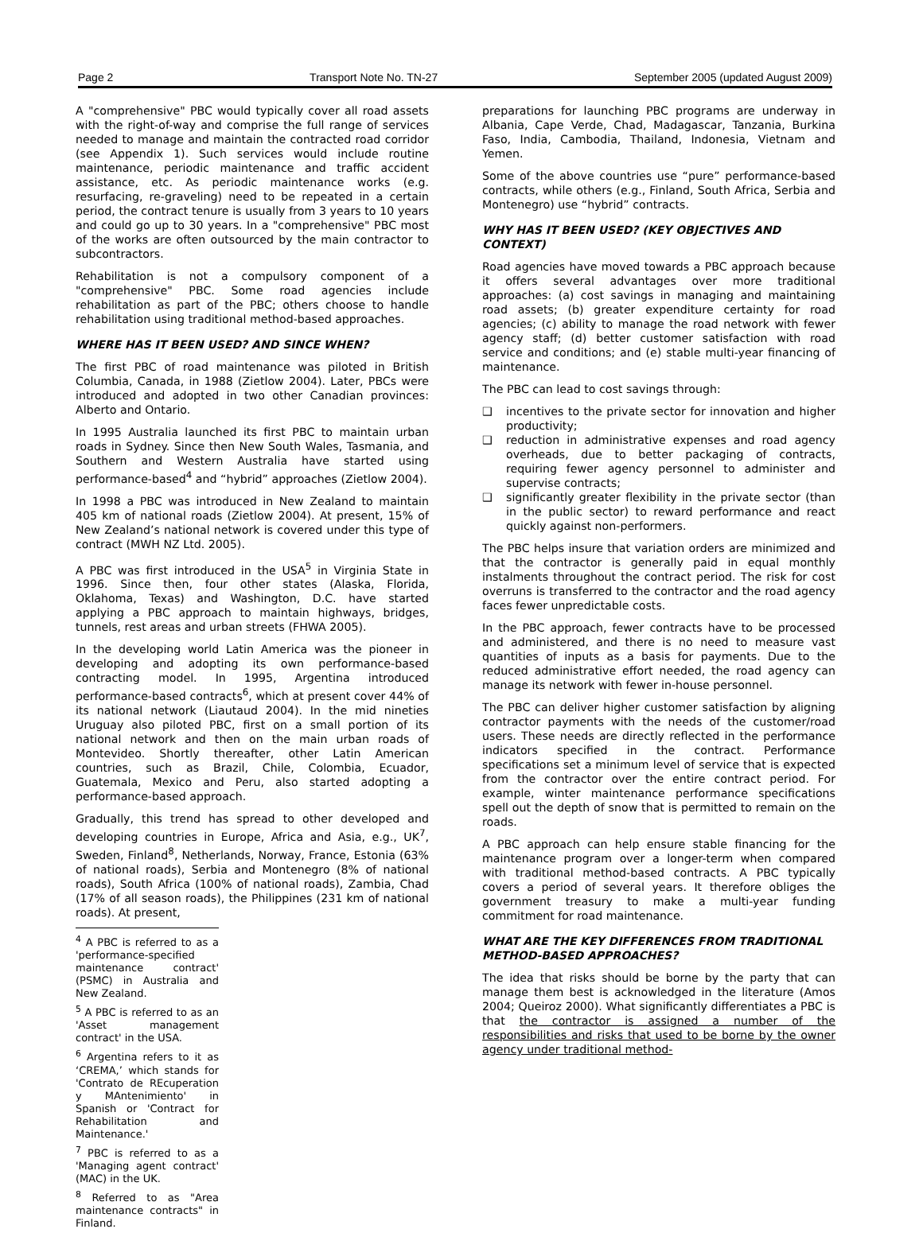Page 2 Transport Note No. TN-27 September 2005 (updated August 2009)
A "comprehensive" PBC would typically cover all road assets with the right-of-way and comprise the full range of services needed to manage and maintain the contracted road corridor (see Appendix 1). Such services would include routine maintenance, periodic maintenance and traffic accident assistance, etc. As periodic maintenance works (e.g. resurfacing, re-graveling) need to be repeated in a certain period, the contract tenure is usually from 3 years to 10 years and could go up to 30 years. In a "comprehensive" PBC most of the works are often outsourced by the main contractor to subcontractors.
Rehabilitation is not a compulsory component of a "comprehensive" PBC. Some road agencies include rehabilitation as part of the PBC; others choose to handle rehabilitation using traditional method-based approaches.
WHERE HAS IT BEEN USED? AND SINCE WHEN?
The first PBC of road maintenance was piloted in British Columbia, Canada, in 1988 (Zietlow 2004). Later, PBCs were introduced and adopted in two other Canadian provinces: Alberto and Ontario.
In 1995 Australia launched its first PBC to maintain urban roads in Sydney. Since then New South Wales, Tasmania, and Southern and Western Australia have started using performance-based<sup>4</sup> and “hybrid” approaches (Zietlow 2004).
In 1998 a PBC was introduced in New Zealand to maintain 405 km of national roads (Zietlow 2004). At present, 15% of New Zealand’s national network is covered under this type of contract (MWH NZ Ltd. 2005).
A PBC was first introduced in the USA<sup>5</sup> in Virginia State in 1996. Since then, four other states (Alaska, Florida, Oklahoma, Texas) and Washington, D.C. have started applying a PBC approach to maintain highways, bridges, tunnels, rest areas and urban streets (FHWA 2005).
In the developing world Latin America was the pioneer in developing and adopting its own performance-based contracting model. In 1995, Argentina introduced performance-based contracts<sup>6</sup>, which at present cover 44% of its national network (Liautaud 2004). In the mid nineties Uruguay also piloted PBC, first on a small portion of its national network and then on the main urban roads of Montevideo. Shortly thereafter, other Latin American countries, such as Brazil, Chile, Colombia, Ecuador, Guatemala, Mexico and Peru, also started adopting a performance-based approach.
Gradually, this trend has spread to other developed and developing countries in Europe, Africa and Asia, e.g., UK<sup>7</sup>, Sweden, Finland<sup>8</sup>, Netherlands, Norway, France, Estonia (63% of national roads), Serbia and Montenegro (8% of national roads), South Africa (100% of national roads), Zambia, Chad (17% of all season roads), the Philippines (231 km of national roads). At present,
<sup>4</sup> A PBC is referred to as a 'performance-specified maintenance contract' (PSMC) in Australia and New Zealand.
<sup>5</sup> A PBC is referred to as an 'Asset management contract' in the USA.
<sup>6</sup> Argentina refers to it as ‘CREMA,’ which stands for 'Contrato de REcuperation y MAntenimiento' in Spanish or 'Contract for Rehabilitation and Maintenance.'
<sup>7</sup> PBC is referred to as a 'Managing agent contract' (MAC) in the UK.
<sup>8</sup> Referred to as "Area maintenance contracts" in Finland.
preparations for launching PBC programs are underway in Albania, Cape Verde, Chad, Madagascar, Tanzania, Burkina Faso, India, Cambodia, Thailand, Indonesia, Vietnam and Yemen.
Some of the above countries use “pure” performance-based contracts, while others (e.g., Finland, South Africa, Serbia and Montenegro) use “hybrid” contracts.
WHY HAS IT BEEN USED? (KEY OBJECTIVES AND CONTEXT)
Road agencies have moved towards a PBC approach because it offers several advantages over more traditional approaches: (a) cost savings in managing and maintaining road assets; (b) greater expenditure certainty for road agencies; (c) ability to manage the road network with fewer agency staff; (d) better customer satisfaction with road service and conditions; and (e) stable multi-year financing of maintenance.
The PBC can lead to cost savings through:
❑ incentives to the private sector for innovation and higher productivity;
❑ reduction in administrative expenses and road agency overheads, due to better packaging of contracts, requiring fewer agency personnel to administer and supervise contracts;
❑ significantly greater flexibility in the private sector (than in the public sector) to reward performance and react quickly against non-performers.
The PBC helps insure that variation orders are minimized and that the contractor is generally paid in equal monthly instalments throughout the contract period. The risk for cost overruns is transferred to the contractor and the road agency faces fewer unpredictable costs.
In the PBC approach, fewer contracts have to be processed and administered, and there is no need to measure vast quantities of inputs as a basis for payments. Due to the reduced administrative effort needed, the road agency can manage its network with fewer in-house personnel.
The PBC can deliver higher customer satisfaction by aligning contractor payments with the needs of the customer/road users. These needs are directly reflected in the performance indicators specified in the contract. Performance specifications set a minimum level of service that is expected from the contractor over the entire contract period. For example, winter maintenance performance specifications spell out the depth of snow that is permitted to remain on the roads.
A PBC approach can help ensure stable financing for the maintenance program over a longer-term when compared with traditional method-based contracts. A PBC typically covers a period of several years. It therefore obliges the government treasury to make a multi-year funding commitment for road maintenance.
WHAT ARE THE KEY DIFFERENCES FROM TRADITIONAL METHOD-BASED APPROACHES?
The idea that risks should be borne by the party that can manage them best is acknowledged in the literature (Amos 2004; Queiroz 2000). What significantly differentiates a PBC is that the contractor is assigned a number of the responsibilities and risks that used to be borne by the owner agency under traditional method-